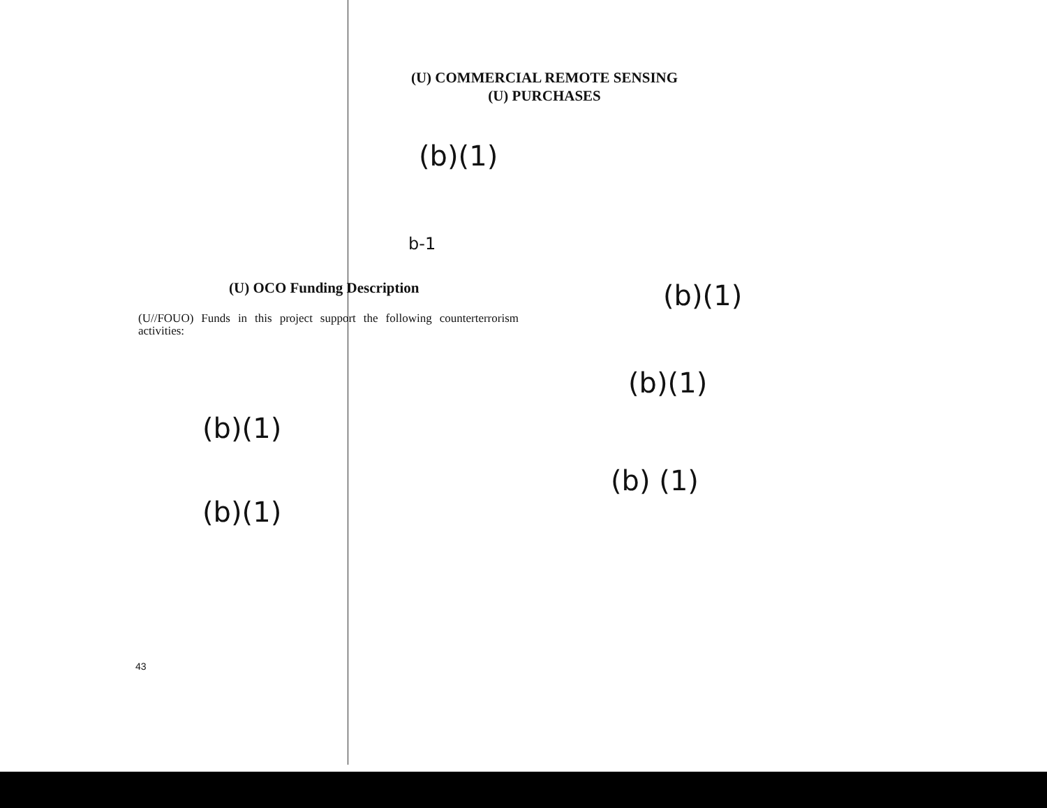(U) COMMERCIAL REMOTE SENSING
(U) PURCHASES
(b)(1)
b-1
(U) OCO Funding Description
(U//FOUO) Funds in this project support the following counterterrorism activities:
(b)(1)
(b)(1)
(b)(1)
(b) (1)
(b)(1)
43